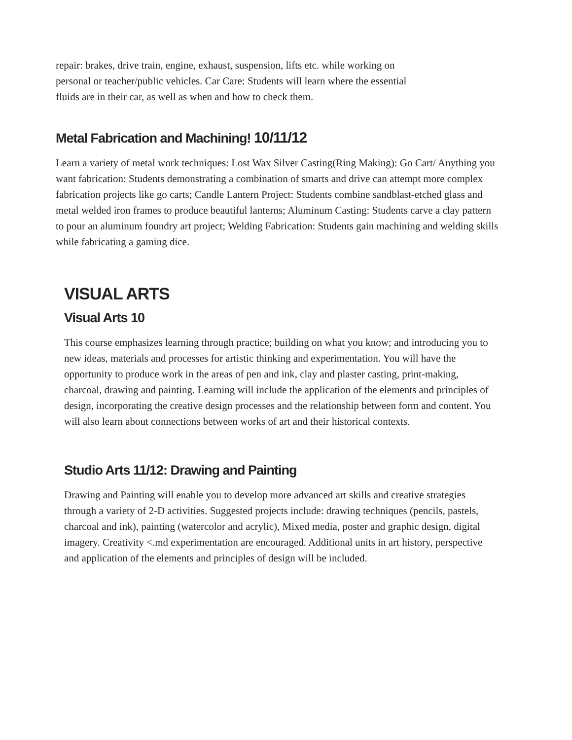repair: brakes, drive train, engine, exhaust, suspension, lifts etc. while working on personal or teacher/public vehicles. Car Care: Students will learn where the essential fluids are in their car, as well as when and how to check them.
Metal Fabrication and Machining! 10/11/12
Learn a variety of metal work techniques: Lost Wax Silver Casting(Ring Making): Go Cart/ Anything you want fabrication: Students demonstrating a combination of smarts and drive can attempt more complex fabrication projects like go carts; Candle Lantern Project: Students combine sandblast-etched glass and metal welded iron frames to produce beautiful lanterns; Aluminum Casting: Students carve a clay pattern to pour an aluminum foundry art project; Welding Fabrication: Students gain machining and welding skills while fabricating a gaming dice.
VISUAL ARTS
Visual Arts 10
This course emphasizes learning through practice; building on what you know; and introducing you to new ideas, materials and processes for artistic thinking and experimentation. You will have the opportunity to produce work in the areas of pen and ink, clay and plaster casting, print-making, charcoal, drawing and painting. Learning will include the application of the elements and principles of design, incorporating the creative design processes and the relationship between form and content. You will also learn about connections between works of art and their historical contexts.
Studio Arts 11/12: Drawing and Painting
Drawing and Painting will enable you to develop more advanced art skills and creative strategies through a variety of 2-D activities. Suggested projects include: drawing techniques (pencils, pastels, charcoal and ink), painting (watercolor and acrylic), Mixed media, poster and graphic design, digital imagery. Creativity <.md experimentation are encouraged. Additional units in art history, perspective and application of the elements and principles of design will be included.